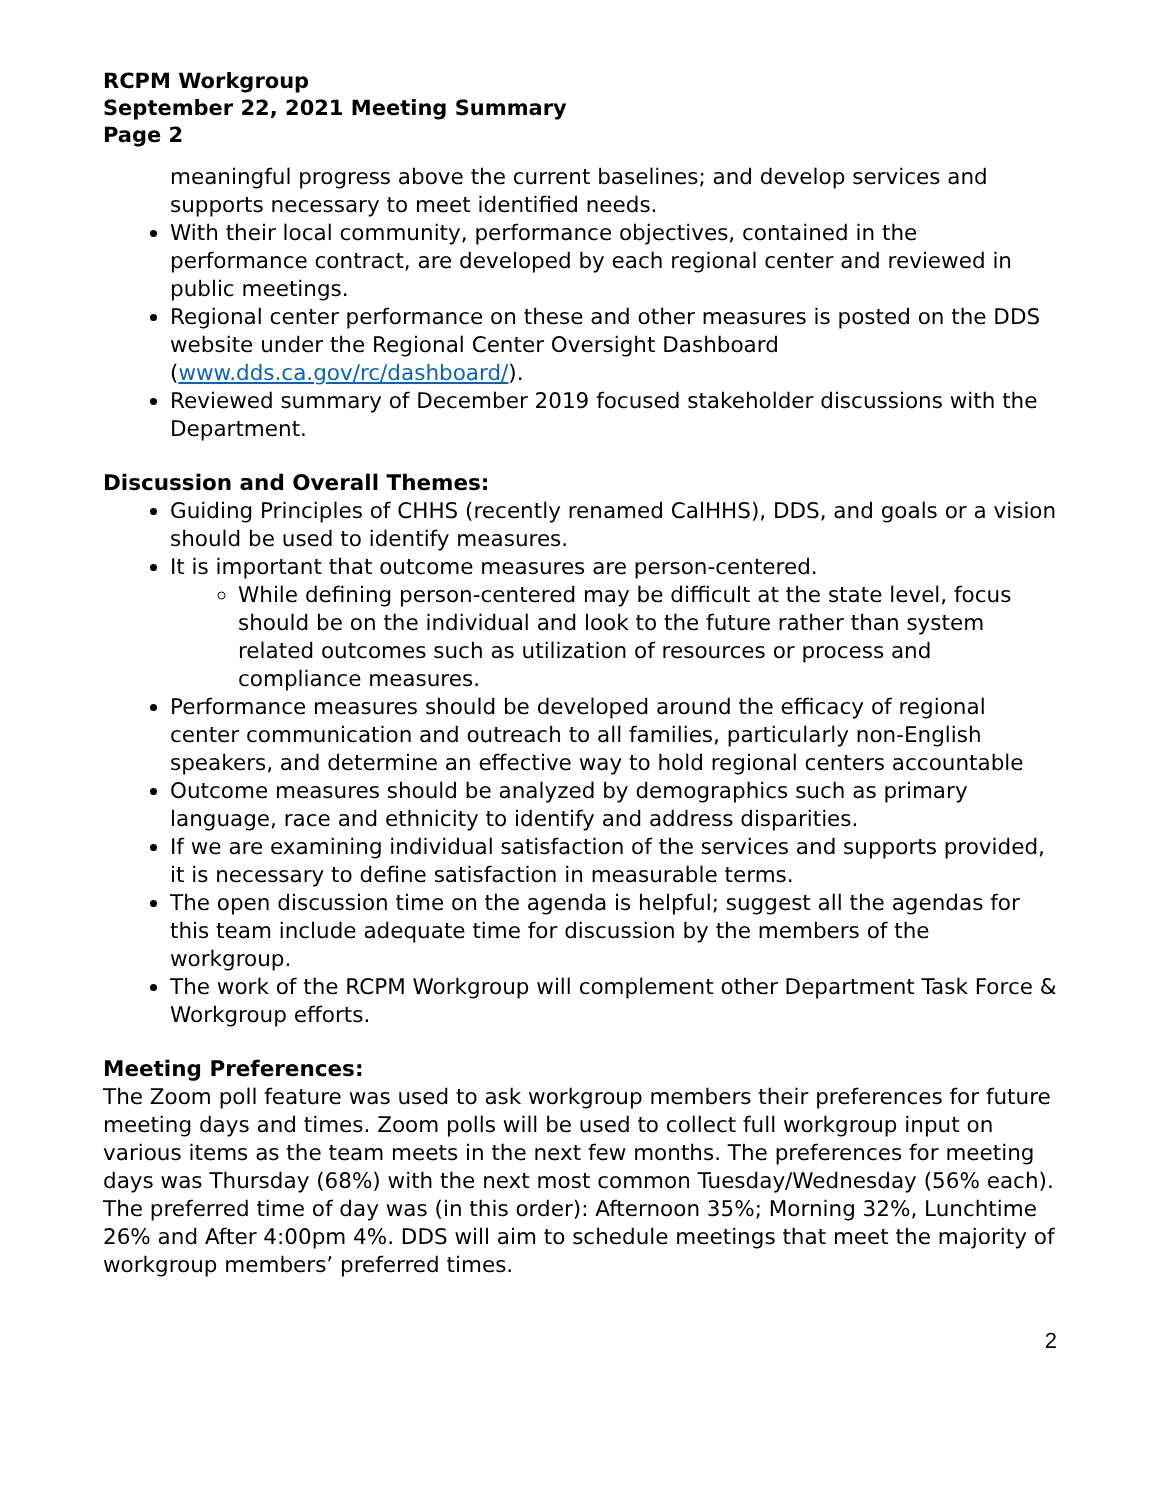RCPM Workgroup
September 22, 2021 Meeting Summary
Page 2
meaningful progress above the current baselines; and develop services and supports necessary to meet identified needs.
With their local community, performance objectives, contained in the performance contract, are developed by each regional center and reviewed in public meetings.
Regional center performance on these and other measures is posted on the DDS website under the Regional Center Oversight Dashboard (www.dds.ca.gov/rc/dashboard/).
Reviewed summary of December 2019 focused stakeholder discussions with the Department.
Discussion and Overall Themes:
Guiding Principles of CHHS (recently renamed CalHHS), DDS, and goals or a vision should be used to identify measures.
It is important that outcome measures are person-centered.
While defining person-centered may be difficult at the state level, focus should be on the individual and look to the future rather than system related outcomes such as utilization of resources or process and compliance measures.
Performance measures should be developed around the efficacy of regional center communication and outreach to all families, particularly non-English speakers, and determine an effective way to hold regional centers accountable
Outcome measures should be analyzed by demographics such as primary language, race and ethnicity to identify and address disparities.
If we are examining individual satisfaction of the services and supports provided, it is necessary to define satisfaction in measurable terms.
The open discussion time on the agenda is helpful; suggest all the agendas for this team include adequate time for discussion by the members of the workgroup.
The work of the RCPM Workgroup will complement other Department Task Force & Workgroup efforts.
Meeting Preferences:
The Zoom poll feature was used to ask workgroup members their preferences for future meeting days and times. Zoom polls will be used to collect full workgroup input on various items as the team meets in the next few months. The preferences for meeting days was Thursday (68%) with the next most common Tuesday/Wednesday (56% each). The preferred time of day was (in this order): Afternoon 35%; Morning 32%, Lunchtime 26% and After 4:00pm 4%. DDS will aim to schedule meetings that meet the majority of workgroup members’ preferred times.
2